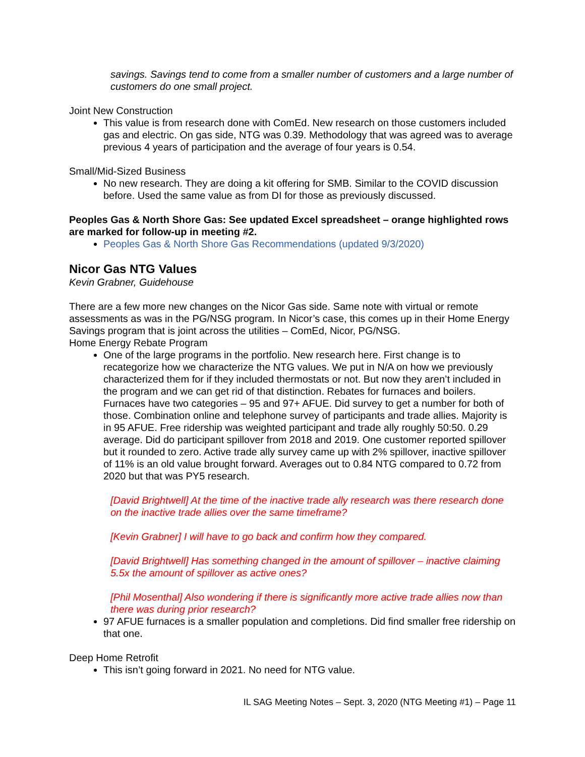savings. Savings tend to come from a smaller number of customers and a large number of customers do one small project.
Joint New Construction
This value is from research done with ComEd. New research on those customers included gas and electric. On gas side, NTG was 0.39. Methodology that was agreed was to average previous 4 years of participation and the average of four years is 0.54.
Small/Mid-Sized Business
No new research. They are doing a kit offering for SMB. Similar to the COVID discussion before. Used the same value as from DI for those as previously discussed.
Peoples Gas & North Shore Gas: See updated Excel spreadsheet – orange highlighted rows are marked for follow-up in meeting #2.
Peoples Gas & North Shore Gas Recommendations (updated 9/3/2020)
Nicor Gas NTG Values
Kevin Grabner, Guidehouse
There are a few more new changes on the Nicor Gas side. Same note with virtual or remote assessments as was in the PG/NSG program. In Nicor’s case, this comes up in their Home Energy Savings program that is joint across the utilities – ComEd, Nicor, PG/NSG.
Home Energy Rebate Program
One of the large programs in the portfolio. New research here. First change is to recategorize how we characterize the NTG values. We put in N/A on how we previously characterized them for if they included thermostats or not. But now they aren’t included in the program and we can get rid of that distinction. Rebates for furnaces and boilers. Furnaces have two categories – 95 and 97+ AFUE. Did survey to get a number for both of those. Combination online and telephone survey of participants and trade allies. Majority is in 95 AFUE. Free ridership was weighted participant and trade ally roughly 50:50. 0.29 average. Did do participant spillover from 2018 and 2019. One customer reported spillover but it rounded to zero. Active trade ally survey came up with 2% spillover, inactive spillover of 11% is an old value brought forward. Averages out to 0.84 NTG compared to 0.72 from 2020 but that was PY5 research.
[David Brightwell] At the time of the inactive trade ally research was there research done on the inactive trade allies over the same timeframe?
[Kevin Grabner] I will have to go back and confirm how they compared.
[David Brightwell] Has something changed in the amount of spillover – inactive claiming 5.5x the amount of spillover as active ones?
[Phil Mosenthal] Also wondering if there is significantly more active trade allies now than there was during prior research?
97 AFUE furnaces is a smaller population and completions. Did find smaller free ridership on that one.
Deep Home Retrofit
This isn’t going forward in 2021. No need for NTG value.
IL SAG Meeting Notes – Sept. 3, 2020 (NTG Meeting #1) – Page 11